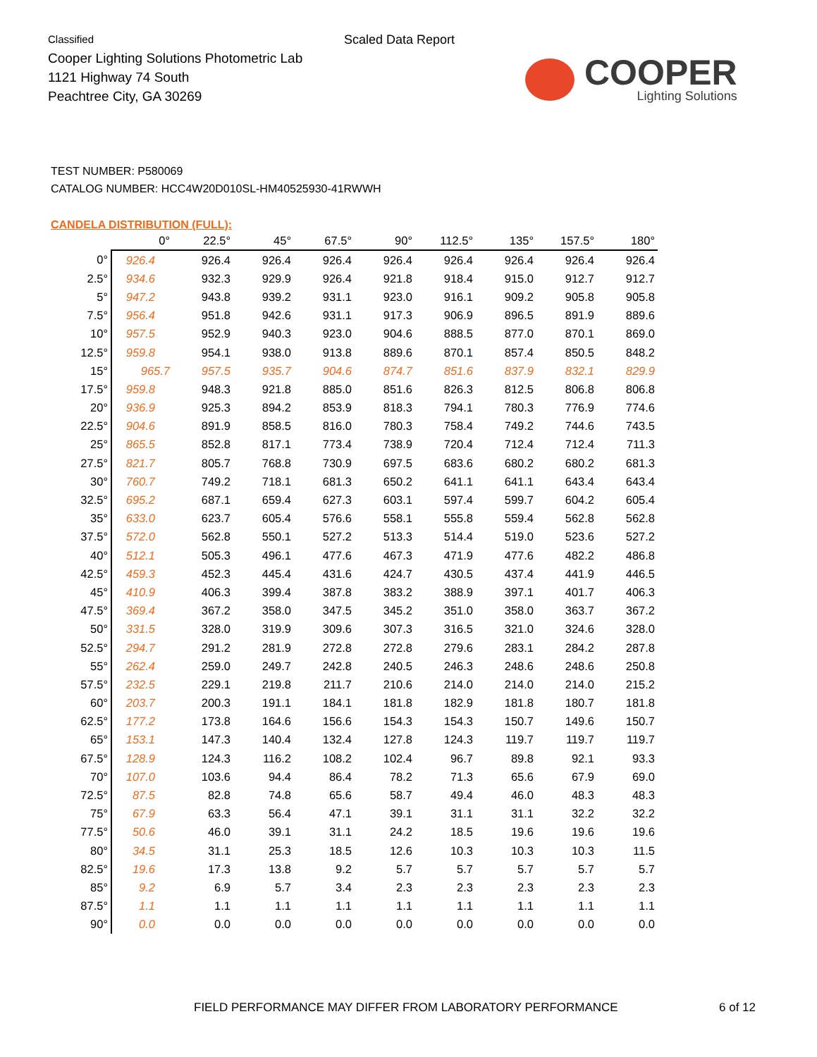Classified
Cooper Lighting Solutions Photometric Lab
1121 Highway 74 South
Peachtree City, GA 30269
Scaled Data Report
COOPER
Lighting Solutions
TEST NUMBER: P580069
CATALOG NUMBER: HCC4W20D010SL-HM40525930-41RWWH
CANDELA DISTRIBUTION (FULL):
| | 0° | 22.5° | 45° | 67.5° | 90° | 112.5° | 135° | 157.5° | 180° |
| --- | --- | --- | --- | --- | --- | --- | --- | --- | --- |
| 0° | 926.4 | 926.4 | 926.4 | 926.4 | 926.4 | 926.4 | 926.4 | 926.4 | 926.4 |
| 2.5° | 934.6 | 932.3 | 929.9 | 926.4 | 921.8 | 918.4 | 915.0 | 912.7 | 912.7 |
| 5° | 947.2 | 943.8 | 939.2 | 931.1 | 923.0 | 916.1 | 909.2 | 905.8 | 905.8 |
| 7.5° | 956.4 | 951.8 | 942.6 | 931.1 | 917.3 | 906.9 | 896.5 | 891.9 | 889.6 |
| 10° | 957.5 | 952.9 | 940.3 | 923.0 | 904.6 | 888.5 | 877.0 | 870.1 | 869.0 |
| 12.5° | 959.8 | 954.1 | 938.0 | 913.8 | 889.6 | 870.1 | 857.4 | 850.5 | 848.2 |
| 15° | 965.7 | 957.5 | 935.7 | 904.6 | 874.7 | 851.6 | 837.9 | 832.1 | 829.9 |
| 17.5° | 959.8 | 948.3 | 921.8 | 885.0 | 851.6 | 826.3 | 812.5 | 806.8 | 806.8 |
| 20° | 936.9 | 925.3 | 894.2 | 853.9 | 818.3 | 794.1 | 780.3 | 776.9 | 774.6 |
| 22.5° | 904.6 | 891.9 | 858.5 | 816.0 | 780.3 | 758.4 | 749.2 | 744.6 | 743.5 |
| 25° | 865.5 | 852.8 | 817.1 | 773.4 | 738.9 | 720.4 | 712.4 | 712.4 | 711.3 |
| 27.5° | 821.7 | 805.7 | 768.8 | 730.9 | 697.5 | 683.6 | 680.2 | 680.2 | 681.3 |
| 30° | 760.7 | 749.2 | 718.1 | 681.3 | 650.2 | 641.1 | 641.1 | 643.4 | 643.4 |
| 32.5° | 695.2 | 687.1 | 659.4 | 627.3 | 603.1 | 597.4 | 599.7 | 604.2 | 605.4 |
| 35° | 633.0 | 623.7 | 605.4 | 576.6 | 558.1 | 555.8 | 559.4 | 562.8 | 562.8 |
| 37.5° | 572.0 | 562.8 | 550.1 | 527.2 | 513.3 | 514.4 | 519.0 | 523.6 | 527.2 |
| 40° | 512.1 | 505.3 | 496.1 | 477.6 | 467.3 | 471.9 | 477.6 | 482.2 | 486.8 |
| 42.5° | 459.3 | 452.3 | 445.4 | 431.6 | 424.7 | 430.5 | 437.4 | 441.9 | 446.5 |
| 45° | 410.9 | 406.3 | 399.4 | 387.8 | 383.2 | 388.9 | 397.1 | 401.7 | 406.3 |
| 47.5° | 369.4 | 367.2 | 358.0 | 347.5 | 345.2 | 351.0 | 358.0 | 363.7 | 367.2 |
| 50° | 331.5 | 328.0 | 319.9 | 309.6 | 307.3 | 316.5 | 321.0 | 324.6 | 328.0 |
| 52.5° | 294.7 | 291.2 | 281.9 | 272.8 | 272.8 | 279.6 | 283.1 | 284.2 | 287.8 |
| 55° | 262.4 | 259.0 | 249.7 | 242.8 | 240.5 | 246.3 | 248.6 | 248.6 | 250.8 |
| 57.5° | 232.5 | 229.1 | 219.8 | 211.7 | 210.6 | 214.0 | 214.0 | 214.0 | 215.2 |
| 60° | 203.7 | 200.3 | 191.1 | 184.1 | 181.8 | 182.9 | 181.8 | 180.7 | 181.8 |
| 62.5° | 177.2 | 173.8 | 164.6 | 156.6 | 154.3 | 154.3 | 150.7 | 149.6 | 150.7 |
| 65° | 153.1 | 147.3 | 140.4 | 132.4 | 127.8 | 124.3 | 119.7 | 119.7 | 119.7 |
| 67.5° | 128.9 | 124.3 | 116.2 | 108.2 | 102.4 | 96.7 | 89.8 | 92.1 | 93.3 |
| 70° | 107.0 | 103.6 | 94.4 | 86.4 | 78.2 | 71.3 | 65.6 | 67.9 | 69.0 |
| 72.5° | 87.5 | 82.8 | 74.8 | 65.6 | 58.7 | 49.4 | 46.0 | 48.3 | 48.3 |
| 75° | 67.9 | 63.3 | 56.4 | 47.1 | 39.1 | 31.1 | 31.1 | 32.2 | 32.2 |
| 77.5° | 50.6 | 46.0 | 39.1 | 31.1 | 24.2 | 18.5 | 19.6 | 19.6 | 19.6 |
| 80° | 34.5 | 31.1 | 25.3 | 18.5 | 12.6 | 10.3 | 10.3 | 10.3 | 11.5 |
| 82.5° | 19.6 | 17.3 | 13.8 | 9.2 | 5.7 | 5.7 | 5.7 | 5.7 | 5.7 |
| 85° | 9.2 | 6.9 | 5.7 | 3.4 | 2.3 | 2.3 | 2.3 | 2.3 | 2.3 |
| 87.5° | 1.1 | 1.1 | 1.1 | 1.1 | 1.1 | 1.1 | 1.1 | 1.1 | 1.1 |
| 90° | 0.0 | 0.0 | 0.0 | 0.0 | 0.0 | 0.0 | 0.0 | 0.0 | 0.0 |
FIELD PERFORMANCE MAY DIFFER FROM LABORATORY PERFORMANCE
6 of 12